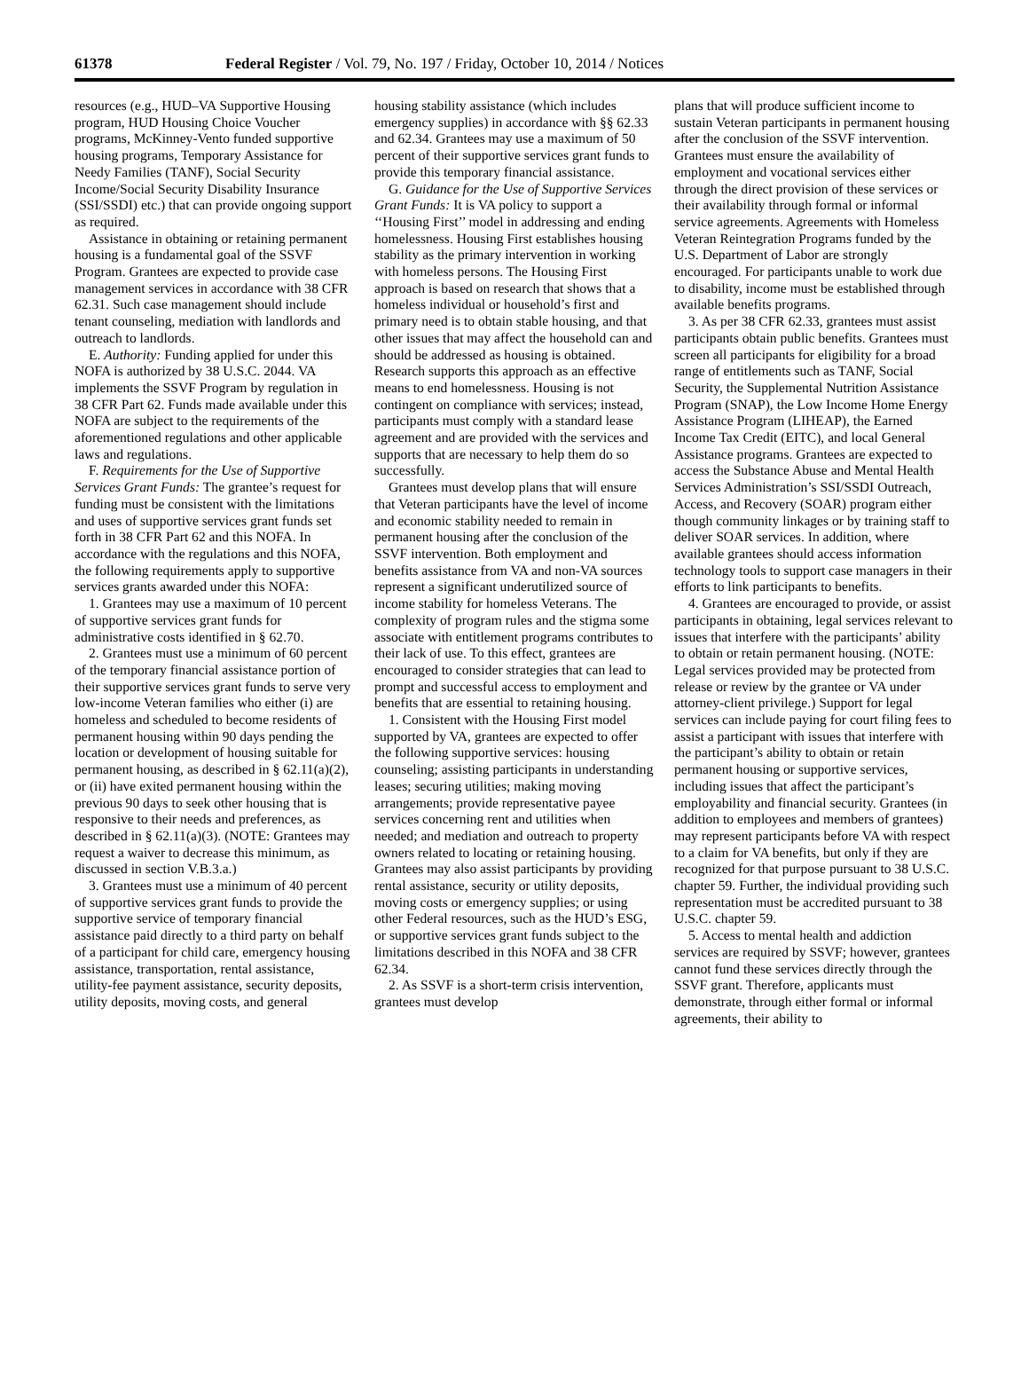61378 Federal Register / Vol. 79, No. 197 / Friday, October 10, 2014 / Notices
resources (e.g., HUD–VA Supportive Housing program, HUD Housing Choice Voucher programs, McKinney-Vento funded supportive housing programs, Temporary Assistance for Needy Families (TANF), Social Security Income/Social Security Disability Insurance (SSI/SSDI) etc.) that can provide ongoing support as required.
Assistance in obtaining or retaining permanent housing is a fundamental goal of the SSVF Program. Grantees are expected to provide case management services in accordance with 38 CFR 62.31. Such case management should include tenant counseling, mediation with landlords and outreach to landlords.
E. Authority: Funding applied for under this NOFA is authorized by 38 U.S.C. 2044. VA implements the SSVF Program by regulation in 38 CFR Part 62. Funds made available under this NOFA are subject to the requirements of the aforementioned regulations and other applicable laws and regulations.
F. Requirements for the Use of Supportive Services Grant Funds: The grantee’s request for funding must be consistent with the limitations and uses of supportive services grant funds set forth in 38 CFR Part 62 and this NOFA. In accordance with the regulations and this NOFA, the following requirements apply to supportive services grants awarded under this NOFA:
1. Grantees may use a maximum of 10 percent of supportive services grant funds for administrative costs identified in § 62.70.
2. Grantees must use a minimum of 60 percent of the temporary financial assistance portion of their supportive services grant funds to serve very low-income Veteran families who either (i) are homeless and scheduled to become residents of permanent housing within 90 days pending the location or development of housing suitable for permanent housing, as described in § 62.11(a)(2), or (ii) have exited permanent housing within the previous 90 days to seek other housing that is responsive to their needs and preferences, as described in § 62.11(a)(3). (NOTE: Grantees may request a waiver to decrease this minimum, as discussed in section V.B.3.a.)
3. Grantees must use a minimum of 40 percent of supportive services grant funds to provide the supportive service of temporary financial assistance paid directly to a third party on behalf of a participant for child care, emergency housing assistance, transportation, rental assistance, utility-fee payment assistance, security deposits, utility deposits, moving costs, and general
housing stability assistance (which includes emergency supplies) in accordance with §§ 62.33 and 62.34. Grantees may use a maximum of 50 percent of their supportive services grant funds to provide this temporary financial assistance.
G. Guidance for the Use of Supportive Services Grant Funds: It is VA policy to support a ‘‘Housing First’’ model in addressing and ending homelessness. Housing First establishes housing stability as the primary intervention in working with homeless persons. The Housing First approach is based on research that shows that a homeless individual or household’s first and primary need is to obtain stable housing, and that other issues that may affect the household can and should be addressed as housing is obtained. Research supports this approach as an effective means to end homelessness. Housing is not contingent on compliance with services; instead, participants must comply with a standard lease agreement and are provided with the services and supports that are necessary to help them do so successfully.
Grantees must develop plans that will ensure that Veteran participants have the level of income and economic stability needed to remain in permanent housing after the conclusion of the SSVF intervention. Both employment and benefits assistance from VA and non-VA sources represent a significant underutilized source of income stability for homeless Veterans. The complexity of program rules and the stigma some associate with entitlement programs contributes to their lack of use. To this effect, grantees are encouraged to consider strategies that can lead to prompt and successful access to employment and benefits that are essential to retaining housing.
1. Consistent with the Housing First model supported by VA, grantees are expected to offer the following supportive services: housing counseling; assisting participants in understanding leases; securing utilities; making moving arrangements; provide representative payee services concerning rent and utilities when needed; and mediation and outreach to property owners related to locating or retaining housing. Grantees may also assist participants by providing rental assistance, security or utility deposits, moving costs or emergency supplies; or using other Federal resources, such as the HUD’s ESG, or supportive services grant funds subject to the limitations described in this NOFA and 38 CFR 62.34.
2. As SSVF is a short-term crisis intervention, grantees must develop
plans that will produce sufficient income to sustain Veteran participants in permanent housing after the conclusion of the SSVF intervention. Grantees must ensure the availability of employment and vocational services either through the direct provision of these services or their availability through formal or informal service agreements. Agreements with Homeless Veteran Reintegration Programs funded by the U.S. Department of Labor are strongly encouraged. For participants unable to work due to disability, income must be established through available benefits programs.
3. As per 38 CFR 62.33, grantees must assist participants obtain public benefits. Grantees must screen all participants for eligibility for a broad range of entitlements such as TANF, Social Security, the Supplemental Nutrition Assistance Program (SNAP), the Low Income Home Energy Assistance Program (LIHEAP), the Earned Income Tax Credit (EITC), and local General Assistance programs. Grantees are expected to access the Substance Abuse and Mental Health Services Administration’s SSI/SSDI Outreach, Access, and Recovery (SOAR) program either though community linkages or by training staff to deliver SOAR services. In addition, where available grantees should access information technology tools to support case managers in their efforts to link participants to benefits.
4. Grantees are encouraged to provide, or assist participants in obtaining, legal services relevant to issues that interfere with the participants’ ability to obtain or retain permanent housing. (NOTE: Legal services provided may be protected from release or review by the grantee or VA under attorney-client privilege.) Support for legal services can include paying for court filing fees to assist a participant with issues that interfere with the participant’s ability to obtain or retain permanent housing or supportive services, including issues that affect the participant’s employability and financial security. Grantees (in addition to employees and members of grantees) may represent participants before VA with respect to a claim for VA benefits, but only if they are recognized for that purpose pursuant to 38 U.S.C. chapter 59. Further, the individual providing such representation must be accredited pursuant to 38 U.S.C. chapter 59.
5. Access to mental health and addiction services are required by SSVF; however, grantees cannot fund these services directly through the SSVF grant. Therefore, applicants must demonstrate, through either formal or informal agreements, their ability to